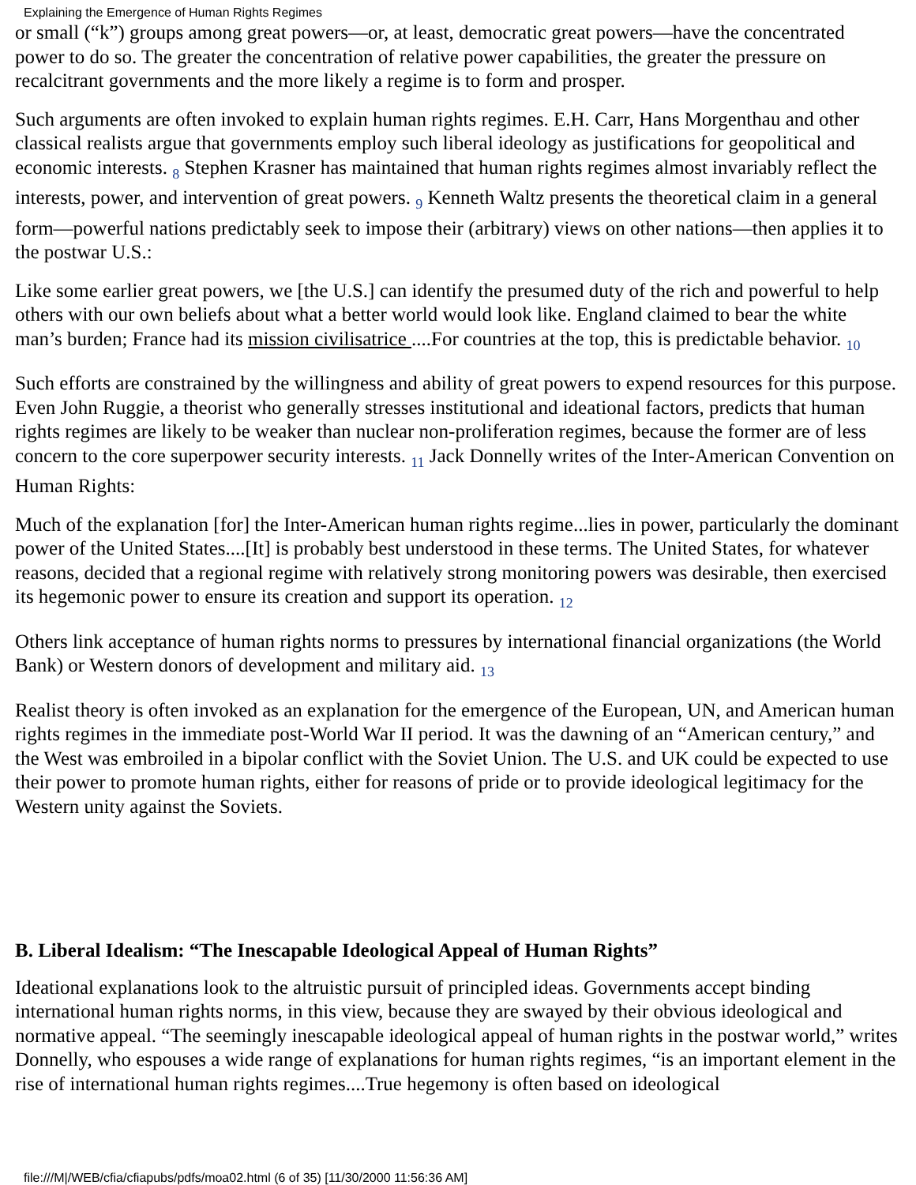Explaining the Emergence of Human Rights Regimes
or small (“k”) groups among great powers—or, at least, democratic great powers—have the concentrated power to do so. The greater the concentration of relative power capabilities, the greater the pressure on recalcitrant governments and the more likely a regime is to form and prosper.
Such arguments are often invoked to explain human rights regimes. E.H. Carr, Hans Morgenthau and other classical realists argue that governments employ such liberal ideology as justifications for geopolitical and economic interests. <sub>8</sub> Stephen Krasner has maintained that human rights regimes almost invariably reflect the interests, power, and intervention of great powers. <sub>9</sub> Kenneth Waltz presents the theoretical claim in a general form—powerful nations predictably seek to impose their (arbitrary) views on other nations—then applies it to the postwar U.S.:
Like some earlier great powers, we [the U.S.] can identify the presumed duty of the rich and powerful to help others with our own beliefs about what a better world would look like. England claimed to bear the white man’s burden; France had its mission civilisatrice ....For countries at the top, this is predictable behavior. <sub>10</sub>
Such efforts are constrained by the willingness and ability of great powers to expend resources for this purpose. Even John Ruggie, a theorist who generally stresses institutional and ideational factors, predicts that human rights regimes are likely to be weaker than nuclear non-proliferation regimes, because the former are of less concern to the core superpower security interests. <sub>11</sub> Jack Donnelly writes of the Inter-American Convention on Human Rights:
Much of the explanation [for] the Inter-American human rights regime...lies in power, particularly the dominant power of the United States....[It] is probably best understood in these terms. The United States, for whatever reasons, decided that a regional regime with relatively strong monitoring powers was desirable, then exercised its hegemonic power to ensure its creation and support its operation. <sub>12</sub>
Others link acceptance of human rights norms to pressures by international financial organizations (the World Bank) or Western donors of development and military aid. <sub>13</sub>
Realist theory is often invoked as an explanation for the emergence of the European, UN, and American human rights regimes in the immediate post-World War II period. It was the dawning of an “American century,” and the West was embroiled in a bipolar conflict with the Soviet Union. The U.S. and UK could be expected to use their power to promote human rights, either for reasons of pride or to provide ideological legitimacy for the Western unity against the Soviets.
B. Liberal Idealism: “The Inescapable Ideological Appeal of Human Rights”
Ideational explanations look to the altruistic pursuit of principled ideas. Governments accept binding international human rights norms, in this view, because they are swayed by their obvious ideological and normative appeal. “The seemingly inescapable ideological appeal of human rights in the postwar world,” writes Donnelly, who espouses a wide range of explanations for human rights regimes, “is an important element in the rise of international human rights regimes....True hegemony is often based on ideological
file:///M|/WEB/cfia/cfiapubs/pdfs/moa02.html (6 of 35) [11/30/2000 11:56:36 AM]